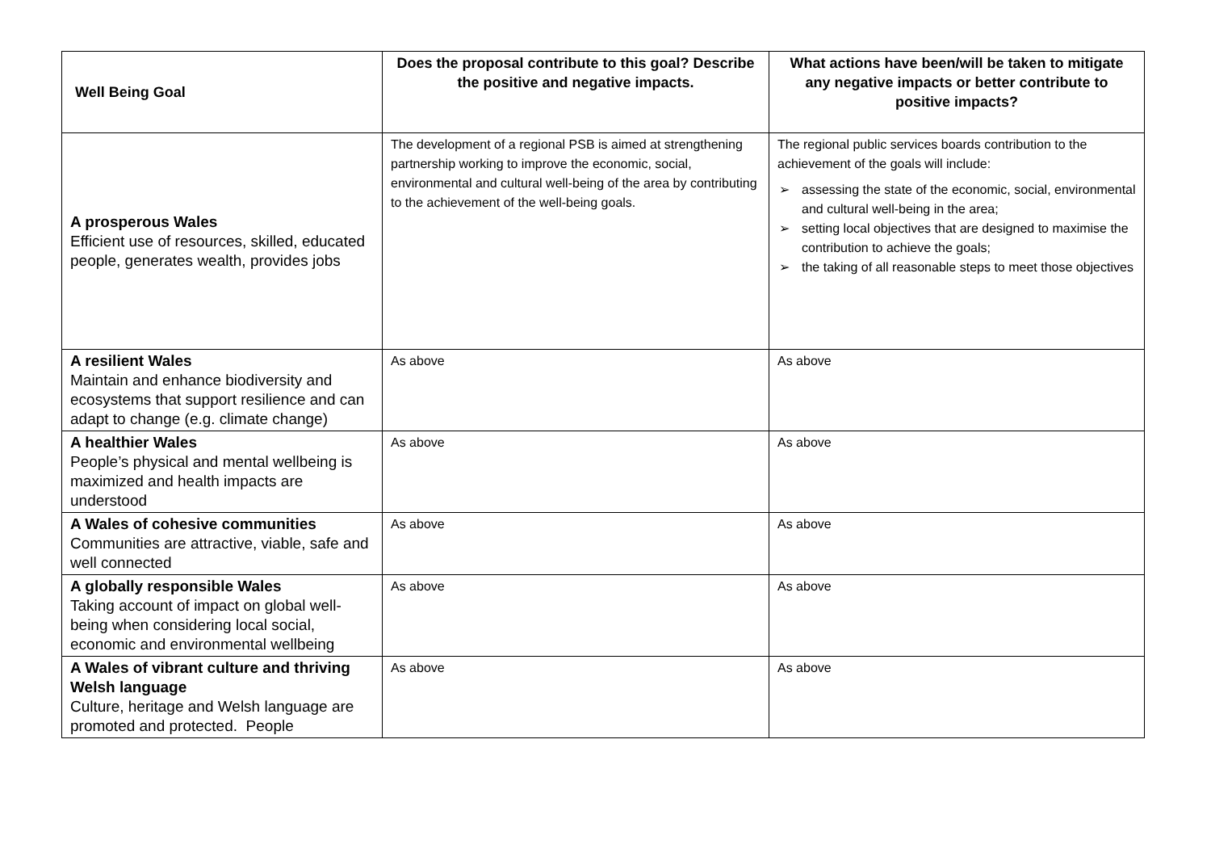| Well Being Goal | Does the proposal contribute to this goal? Describe the positive and negative impacts. | What actions have been/will be taken to mitigate any negative impacts or better contribute to positive impacts? |
| --- | --- | --- |
| A prosperous Wales Efficient use of resources, skilled, educated people, generates wealth, provides jobs | The development of a regional PSB is aimed at strengthening partnership working to improve the economic, social, environmental and cultural well-being of the area by contributing to the achievement of the well-being goals. | The regional public services boards contribution to the achievement of the goals will include: ➢ assessing the state of the economic, social, environmental and cultural well-being in the area; ➢ setting local objectives that are designed to maximise the contribution to achieve the goals; ➢ the taking of all reasonable steps to meet those objectives |
| A resilient Wales Maintain and enhance biodiversity and ecosystems that support resilience and can adapt to change (e.g. climate change) | As above | As above |
| A healthier Wales People’s physical and mental wellbeing is maximized and health impacts are understood | As above | As above |
| A Wales of cohesive communities Communities are attractive, viable, safe and well connected | As above | As above |
| A globally responsible Wales Taking account of impact on global well-being when considering local social, economic and environmental wellbeing | As above | As above |
| A Wales of vibrant culture and thriving Welsh language Culture, heritage and Welsh language are promoted and protected. People | As above | As above |